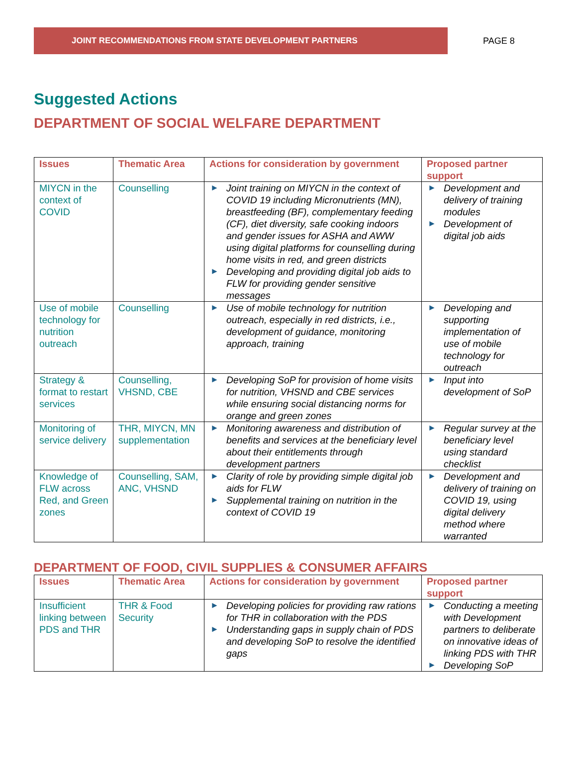JOINT RECOMMENDATIONS FROM STATE DEVELOPMENT PARTNERS
PAGE 8
Suggested Actions
DEPARTMENT OF SOCIAL WELFARE DEPARTMENT
| Issues | Thematic Area | Actions for consideration by government | Proposed partner support |
| --- | --- | --- | --- |
| MIYCN in the context of COVID | Counselling | ► Joint training on MIYCN in the context of COVID 19 including Micronutrients (MN), breastfeeding (BF), complementary feeding (CF), diet diversity, safe cooking indoors and gender issues for ASHA and AWW using digital platforms for counselling during home visits in red, and green districts ► Developing and providing digital job aids to FLW for providing gender sensitive messages | ► Development and delivery of training modules ► Development of digital job aids |
| Use of mobile technology for nutrition outreach | Counselling | ► Use of mobile technology for nutrition outreach, especially in red districts, i.e., development of guidance, monitoring approach, training | ► Developing and supporting implementation of use of mobile technology for outreach |
| Strategy & format to restart services | Counselling, VHSND, CBE | ► Developing SoP for provision of home visits for nutrition, VHSND and CBE services while ensuring social distancing norms for orange and green zones | ► Input into development of SoP |
| Monitoring of service delivery | THR, MIYCN, MN supplementation | ► Monitoring awareness and distribution of benefits and services at the beneficiary level about their entitlements through development partners | ► Regular survey at the beneficiary level using standard checklist |
| Knowledge of FLW across Red, and Green zones | Counselling, SAM, ANC, VHSND | ► Clarity of role by providing simple digital job aids for FLW ► Supplemental training on nutrition in the context of COVID 19 | ► Development and delivery of training on COVID 19, using digital delivery method where warranted |
DEPARTMENT OF FOOD, CIVIL SUPPLIES & CONSUMER AFFAIRS
| Issues | Thematic Area | Actions for consideration by government | Proposed partner support |
| --- | --- | --- | --- |
| Insufficient linking between PDS and THR | THR & Food Security | ► Developing policies for providing raw rations for THR in collaboration with the PDS ► Understanding gaps in supply chain of PDS and developing SoP to resolve the identified gaps | ► Conducting a meeting with Development partners to deliberate on innovative ideas of linking PDS with THR ► Developing SoP |